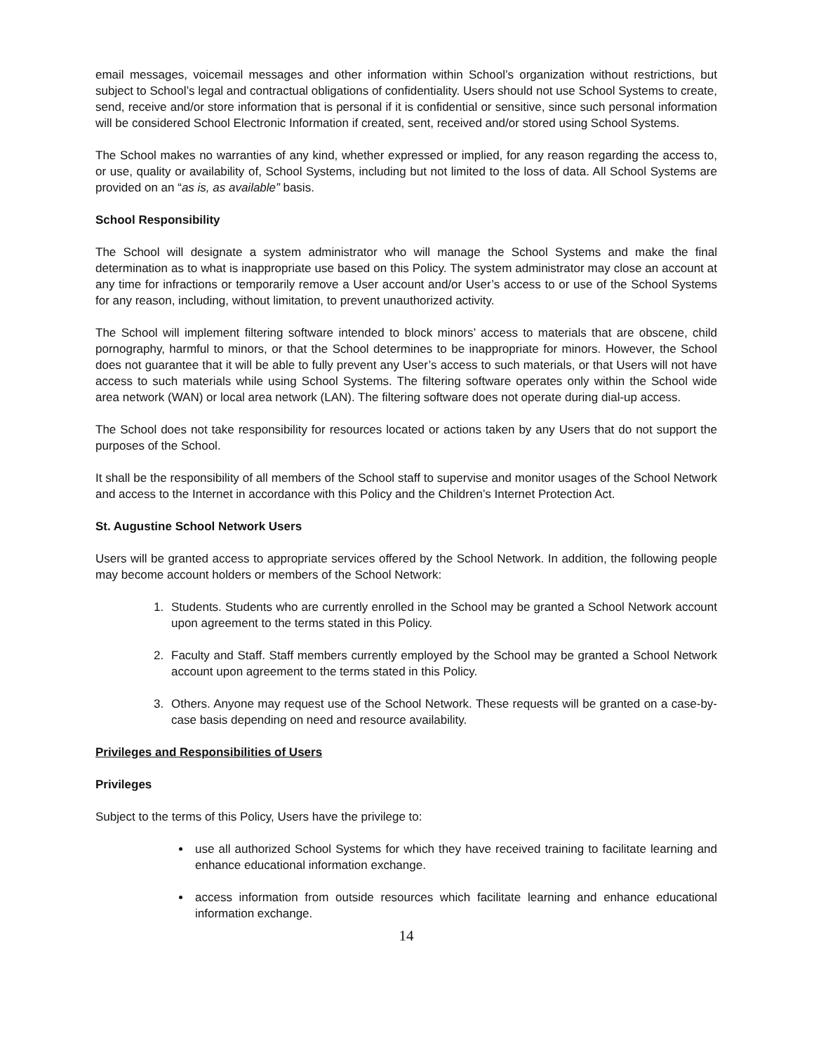email messages, voicemail messages and other information within School’s organization without restrictions, but subject to School’s legal and contractual obligations of confidentiality. Users should not use School Systems to create, send, receive and/or store information that is personal if it is confidential or sensitive, since such personal information will be considered School Electronic Information if created, sent, received and/or stored using School Systems.
The School makes no warranties of any kind, whether expressed or implied, for any reason regarding the access to, or use, quality or availability of, School Systems, including but not limited to the loss of data. All School Systems are provided on an “as is, as available” basis.
School Responsibility
The School will designate a system administrator who will manage the School Systems and make the final determination as to what is inappropriate use based on this Policy. The system administrator may close an account at any time for infractions or temporarily remove a User account and/or User’s access to or use of the School Systems for any reason, including, without limitation, to prevent unauthorized activity.
The School will implement filtering software intended to block minors’ access to materials that are obscene, child pornography, harmful to minors, or that the School determines to be inappropriate for minors. However, the School does not guarantee that it will be able to fully prevent any User’s access to such materials, or that Users will not have access to such materials while using School Systems. The filtering software operates only within the School wide area network (WAN) or local area network (LAN). The filtering software does not operate during dial-up access.
The School does not take responsibility for resources located or actions taken by any Users that do not support the purposes of the School.
It shall be the responsibility of all members of the School staff to supervise and monitor usages of the School Network and access to the Internet in accordance with this Policy and the Children’s Internet Protection Act.
St. Augustine School Network Users
Users will be granted access to appropriate services offered by the School Network. In addition, the following people may become account holders or members of the School Network:
1. Students. Students who are currently enrolled in the School may be granted a School Network account upon agreement to the terms stated in this Policy.
2. Faculty and Staff. Staff members currently employed by the School may be granted a School Network account upon agreement to the terms stated in this Policy.
3. Others. Anyone may request use of the School Network. These requests will be granted on a case-by-case basis depending on need and resource availability.
Privileges and Responsibilities of Users
Privileges
Subject to the terms of this Policy, Users have the privilege to:
use all authorized School Systems for which they have received training to facilitate learning and enhance educational information exchange.
access information from outside resources which facilitate learning and enhance educational information exchange.
14